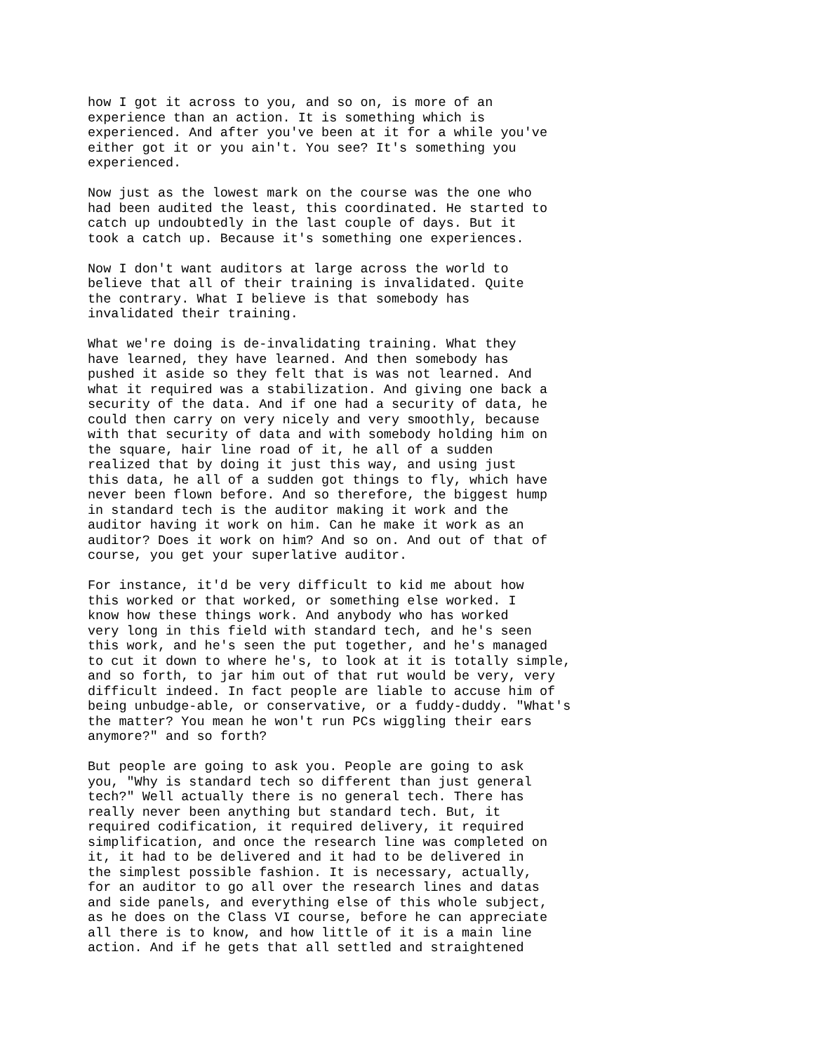how I got it across to you, and so on, is more of an
experience than an action. It is something which is
experienced. And after you've been at it for a while you've
either got it or you ain't. You see? It's something you
experienced.
Now just as the lowest mark on the course was the one who
had been audited the least, this coordinated. He started to
catch up undoubtedly in the last couple of days. But it
took a catch up. Because it's something one experiences.
Now I don't want auditors at large across the world to
believe that all of their training is invalidated. Quite
the contrary. What I believe is that somebody has
invalidated their training.
What we're doing is de-invalidating training. What they
have learned, they have learned. And then somebody has
pushed it aside so they felt that is was not learned. And
what it required was a stabilization. And giving one back a
security of the data. And if one had a security of data, he
could then carry on very nicely and very smoothly, because
with that security of data and with somebody holding him on
the square, hair line road of it, he all of a sudden
realized that by doing it just this way, and using just
this data, he all of a sudden got things to fly, which have
never been flown before. And so therefore, the biggest hump
in standard tech is the auditor making it work and the
auditor having it work on him. Can he make it work as an
auditor? Does it work on him? And so on. And out of that of
course, you get your superlative auditor.
For instance, it'd be very difficult to kid me about how
this worked or that worked, or something else worked. I
know how these things work. And anybody who has worked
very long in this field with standard tech, and he's seen
this work, and he's seen the put together, and he's managed
to cut it down to where he's, to look at it is totally simple,
and so forth, to jar him out of that rut would be very, very
difficult indeed. In fact people are liable to accuse him of
being unbudge-able, or conservative, or a fuddy-duddy. "What's
the matter? You mean he won't run PCs wiggling their ears
anymore?" and so forth?
But people are going to ask you. People are going to ask
you, "Why is standard tech so different than just general
tech?" Well actually there is no general tech. There has
really never been anything but standard tech. But, it
required codification, it required delivery, it required
simplification, and once the research line was completed on
it, it had to be delivered and it had to be delivered in
the simplest possible fashion. It is necessary, actually,
for an auditor to go all over the research lines and datas
and side panels, and everything else of this whole subject,
as he does on the Class VI course, before he can appreciate
all there is to know, and how little of it is a main line
action. And if he gets that all settled and straightened